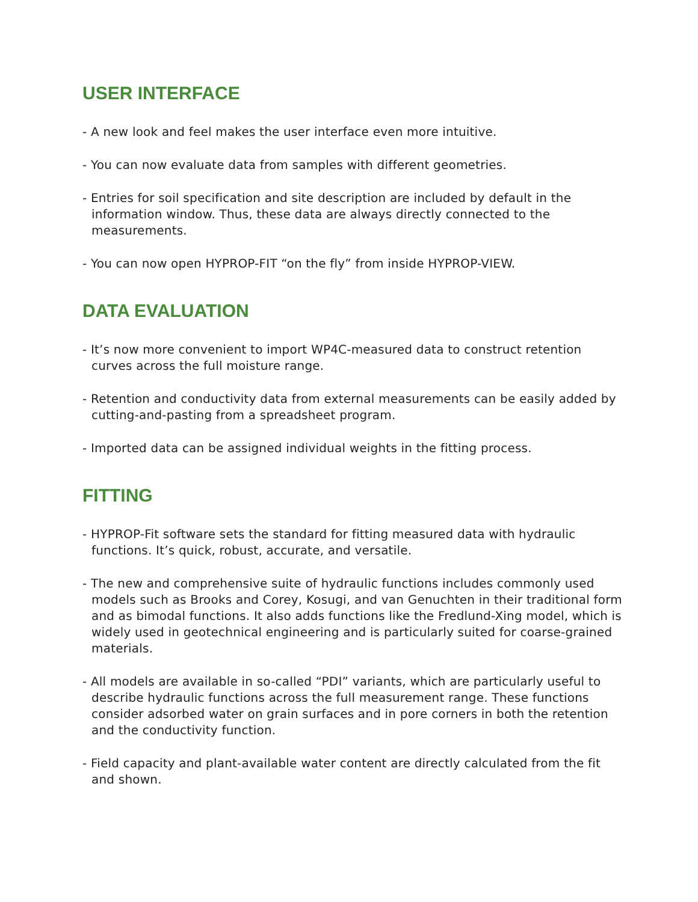USER INTERFACE
- A new look and feel makes the user interface even more intuitive.
- You can now evaluate data from samples with different geometries.
- Entries for soil specification and site description are included by default in the information window. Thus, these data are always directly connected to the measurements.
- You can now open HYPROP-FIT “on the fly” from inside HYPROP-VIEW.
DATA EVALUATION
- It’s now more convenient to import WP4C-measured data to construct retention curves across the full moisture range.
- Retention and conductivity data from external measurements can be easily added by cutting-and-pasting from a spreadsheet program.
- Imported data can be assigned individual weights in the fitting process.
FITTING
- HYPROP-Fit software sets the standard for fitting measured data with hydraulic functions. It’s quick, robust, accurate, and versatile.
- The new and comprehensive suite of hydraulic functions includes commonly used models such as Brooks and Corey, Kosugi, and van Genuchten in their traditional form and as bimodal functions. It also adds functions like the Fredlund-Xing model, which is widely used in geotechnical engineering and is particularly suited for coarse-grained materials.
- All models are available in so-called “PDI” variants, which are particularly useful to describe hydraulic functions across the full measurement range. These functions consider adsorbed water on grain surfaces and in pore corners in both the retention and the conductivity function.
- Field capacity and plant-available water content are directly calculated from the fit and shown.